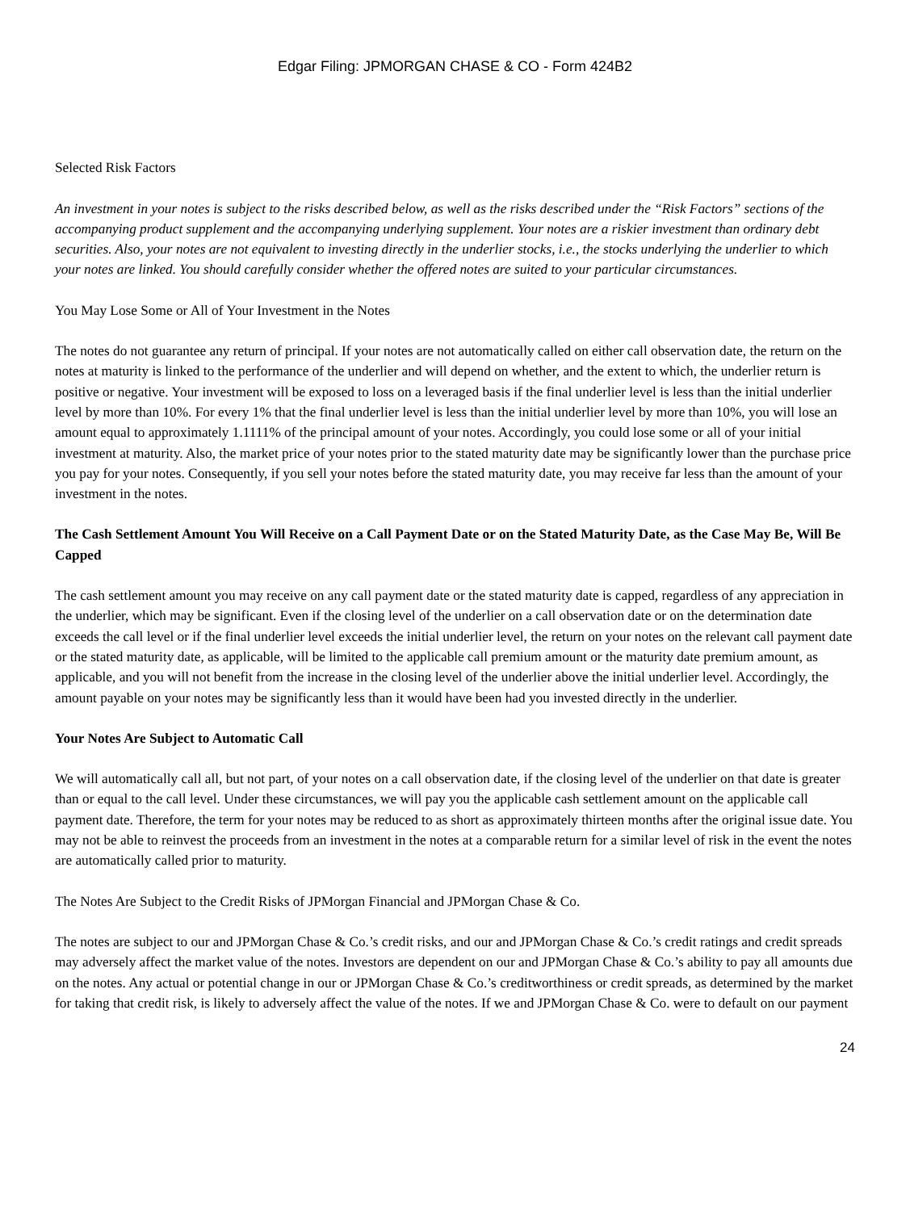Edgar Filing: JPMORGAN CHASE & CO - Form 424B2
Selected Risk Factors
An investment in your notes is subject to the risks described below, as well as the risks described under the “Risk Factors” sections of the accompanying product supplement and the accompanying underlying supplement. Your notes are a riskier investment than ordinary debt securities. Also, your notes are not equivalent to investing directly in the underlier stocks, i.e., the stocks underlying the underlier to which your notes are linked. You should carefully consider whether the offered notes are suited to your particular circumstances.
You May Lose Some or All of Your Investment in the Notes
The notes do not guarantee any return of principal. If your notes are not automatically called on either call observation date, the return on the notes at maturity is linked to the performance of the underlier and will depend on whether, and the extent to which, the underlier return is positive or negative. Your investment will be exposed to loss on a leveraged basis if the final underlier level is less than the initial underlier level by more than 10%. For every 1% that the final underlier level is less than the initial underlier level by more than 10%, you will lose an amount equal to approximately 1.1111% of the principal amount of your notes. Accordingly, you could lose some or all of your initial investment at maturity. Also, the market price of your notes prior to the stated maturity date may be significantly lower than the purchase price you pay for your notes. Consequently, if you sell your notes before the stated maturity date, you may receive far less than the amount of your investment in the notes.
The Cash Settlement Amount You Will Receive on a Call Payment Date or on the Stated Maturity Date, as the Case May Be, Will Be Capped
The cash settlement amount you may receive on any call payment date or the stated maturity date is capped, regardless of any appreciation in the underlier, which may be significant. Even if the closing level of the underlier on a call observation date or on the determination date exceeds the call level or if the final underlier level exceeds the initial underlier level, the return on your notes on the relevant call payment date or the stated maturity date, as applicable, will be limited to the applicable call premium amount or the maturity date premium amount, as applicable, and you will not benefit from the increase in the closing level of the underlier above the initial underlier level. Accordingly, the amount payable on your notes may be significantly less than it would have been had you invested directly in the underlier.
Your Notes Are Subject to Automatic Call
We will automatically call all, but not part, of your notes on a call observation date, if the closing level of the underlier on that date is greater than or equal to the call level. Under these circumstances, we will pay you the applicable cash settlement amount on the applicable call payment date. Therefore, the term for your notes may be reduced to as short as approximately thirteen months after the original issue date. You may not be able to reinvest the proceeds from an investment in the notes at a comparable return for a similar level of risk in the event the notes are automatically called prior to maturity.
The Notes Are Subject to the Credit Risks of JPMorgan Financial and JPMorgan Chase & Co.
The notes are subject to our and JPMorgan Chase & Co.’s credit risks, and our and JPMorgan Chase & Co.’s credit ratings and credit spreads may adversely affect the market value of the notes. Investors are dependent on our and JPMorgan Chase & Co.’s ability to pay all amounts due on the notes. Any actual or potential change in our or JPMorgan Chase & Co.’s creditworthiness or credit spreads, as determined by the market for taking that credit risk, is likely to adversely affect the value of the notes. If we and JPMorgan Chase & Co. were to default on our payment
24